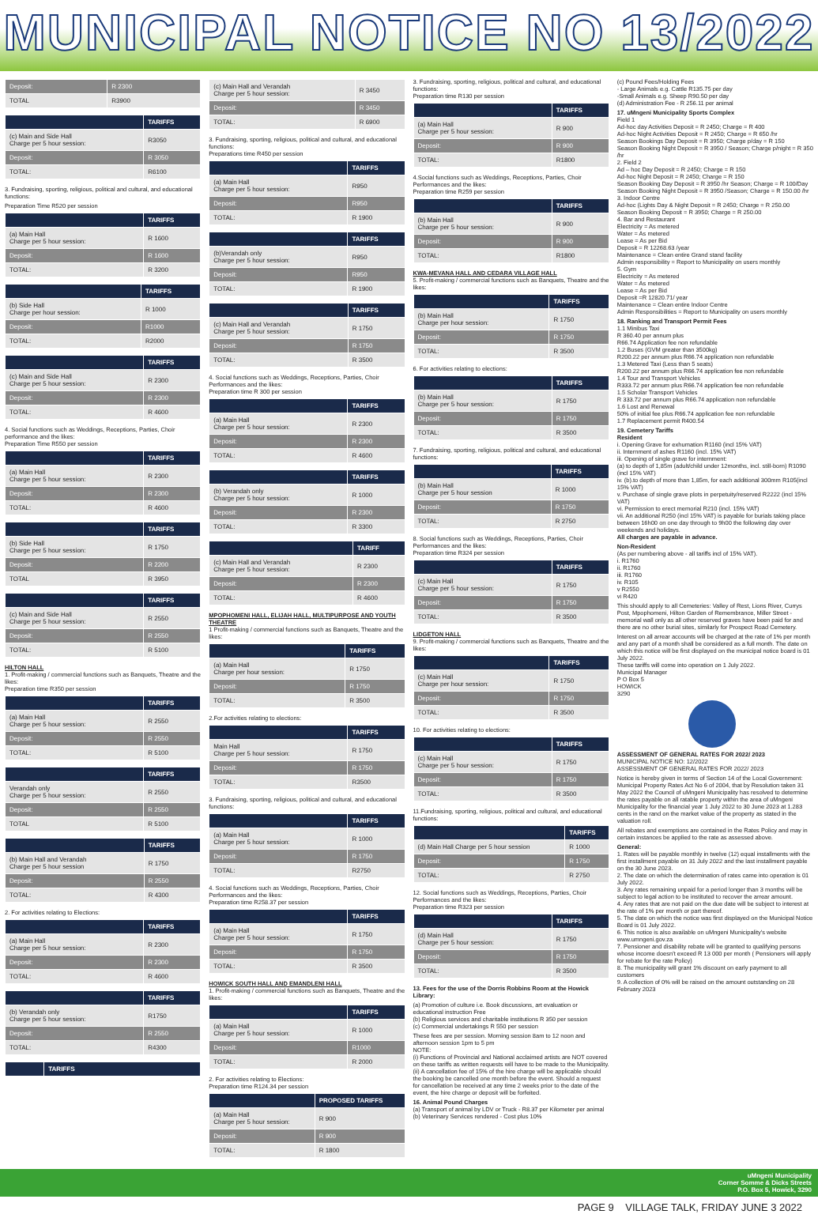MUNICIPAL NOTICE NO 13/2022
| Deposit: | R 2300 |
| TOTAL | R3900 |
| | TARIFFS |
| --- | --- |
| (c) Main and Side Hall Charge per 5 hour session: | R3050 |
| Deposit: | R 3050 |
| TOTAL: | R6100 |
3. Fundraising, sporting, religious, political and cultural, and educational functions:
Preparation Time R520 per session
| | TARIFFS |
| --- | --- |
| (a) Main Hall Charge per 5 hour session: | R 1600 |
| Deposit: | R 1600 |
| TOTAL: | R 3200 |
| | TARIFFS |
| --- | --- |
| (b) Side Hall Charge per hour session: | R 1000 |
| Deposit: | R1000 |
| TOTAL: | R2000 |
| | TARIFFS |
| --- | --- |
| (c) Main and Side Hall Charge per 5 hour session: | R 2300 |
| Deposit: | R 2300 |
| TOTAL: | R 4600 |
4. Social functions such as Weddings, Receptions, Parties, Choir performance and the likes:
Preparation Time R550 per session
| | TARIFFS |
| --- | --- |
| (a) Main Hall Charge per 5 hour session: | R 2300 |
| Deposit: | R 2300 |
| TOTAL: | R 4600 |
| | TARIFFS |
| --- | --- |
| (b) Side Hall Charge per 5 hour session: | R 1750 |
| Deposit: | R 2200 |
| TOTAL | R 3950 |
| | TARIFFS |
| --- | --- |
| (c) Main and Side Hall Charge per 5 hour session: | R 2550 |
| Deposit: | R 2550 |
| TOTAL: | R 5100 |
HILTON HALL
1. Profit-making / commercial functions such as Banquets, Theatre and the likes:
Preparation time R350 per session
| | TARIFFS |
| --- | --- |
| (a) Main Hall Charge per 5 hour session: | R 2550 |
| Deposit: | R 2550 |
| TOTAL: | R 5100 |
| | TARIFFS |
| --- | --- |
| Verandah only Charge per 5 hour session: | R 2550 |
| Deposit: | R 2550 |
| TOTAL | R 5100 |
| | TARIFFS |
| --- | --- |
| (b) Main Hall and Verandah Charge per 5 hour session | R 1750 |
| Deposit: | R 2550 |
| TOTAL: | R 4300 |
2. For activities relating to Elections:
| | TARIFFS |
| --- | --- |
| (a) Main Hall Charge per 5 hour session: | R 2300 |
| Deposit: | R 2300 |
| TOTAL: | R 4600 |
| | TARIFFS |
| --- | --- |
| (b) Verandah only Charge per 5 hour session: | R1750 |
| Deposit: | R 2550 |
| TOTAL: | R4300 |
| | TARIFFS |
| --- | --- |
| (c) Main Hall and Verandah Charge per 5 hour session: | R 3450 |
| Deposit: | R 3450 |
| TOTAL: | R 6900 |
3. Fundraising, sporting, religious, political and cultural, and educational functions:
Preparations time R450 per session
| | TARIFFS |
| --- | --- |
| (a) Main Hall Charge per 5 hour session: | R950 |
| Deposit: | R950 |
| TOTAL: | R 1900 |
| | TARIFFS |
| --- | --- |
| (b)Verandah only Charge per 5 hour session: | R950 |
| Deposit: | R950 |
| TOTAL: | R 1900 |
| | TARIFFS |
| --- | --- |
| (c) Main Hall and Verandah Charge per 5 hour session: | R 1750 |
| Deposit: | R 1750 |
| TOTAL: | R 3500 |
4. Social functions such as Weddings, Receptions, Parties, Choir Performances and the likes:
Preparation time R 300 per session
| | TARIFFS |
| --- | --- |
| (a) Main Hall Charge per 5 hour session: | R 2300 |
| Deposit: | R 2300 |
| TOTAL: | R 4600 |
| | TARIFFS |
| --- | --- |
| (b) Verandah only Charge per 5 hour session: | R 1000 |
| Deposit: | R 2300 |
| TOTAL: | R 3300 |
| | TARIFF |
| --- | --- |
| (c) Main Hall and Verandah Charge per 5 hour session: | R 2300 |
| Deposit: | R 2300 |
| TOTAL: | R 4600 |
MPOPHOMENI HALL, ELIJAH HALL, MULTIPURPOSE AND YOUTH THEATRE
1 Profit-making / commercial functions such as Banquets, Theatre and the likes:
| | TARIFFS |
| --- | --- |
| (a) Main Hall Charge per hour session: | R 1750 |
| Deposit: | R 1750 |
| TOTAL: | R 3500 |
2.For activities relating to elections:
| | TARIFFS |
| --- | --- |
| Main Hall Charge per 5 hour session: | R 1750 |
| Deposit: | R 1750 |
| TOTAL: | R3500 |
3. Fundraising, sporting, religious, political and cultural, and educational functions:
| | TARIFFS |
| --- | --- |
| (a) Main Hall Charge per 5 hour session: | R 1000 |
| Deposit: | R 1750 |
| TOTAL: | R2750 |
4. Social functions such as Weddings, Receptions, Parties, Choir Performances and the likes:
Preparation time R258.37 per session
| | TARIFFS |
| --- | --- |
| (a) Main Hall Charge per 5 hour session: | R 1750 |
| Deposit: | R 1750 |
| TOTAL: | R 3500 |
HOWICK SOUTH HALL AND EMANDLENI HALL
1. Profit-making / commercial functions such as Banquets, Theatre and the likes:
| | TARIFFS |
| --- | --- |
| (a) Main Hall Charge per 5 hour session: | R 1000 |
| Deposit: | R1000 |
| TOTAL: | R 2000 |
2. For activities relating to Elections:
Preparation time R124.34 per session
| | PROPOSED TARIFFS |
| --- | --- |
| (a) Main Hall Charge per 5 hour session: | R 900 |
| Deposit: | R 900 |
| TOTAL: | R 1800 |
3. Fundraising, sporting, religious, political and cultural, and educational functions:
Preparation time R130 per session
| | TARIFFS |
| --- | --- |
| (a) Main Hall Charge per 5 hour session: | R 900 |
| Deposit: | R 900 |
| TOTAL: | R1800 |
4.Social functions such as Weddings, Receptions, Parties, Choir Performances and the likes:
Preparation time R259 per session
| | TARIFFS |
| --- | --- |
| (b) Main Hall Charge per 5 hour session: | R 900 |
| Deposit: | R 900 |
| TOTAL: | R1800 |
KWA-MEVANA HALL AND CEDARA VILLAGE HALL
5. Profit-making / commercial functions such as Banquets, Theatre and the likes:
| | TARIFFS |
| --- | --- |
| (b) Main Hall Charge per hour session: | R 1750 |
| Deposit: | R 1750 |
| TOTAL: | R 3500 |
6. For activities relating to elections:
| | TARIFFS |
| --- | --- |
| (b) Main Hall Charge per 5 hour session: | R 1750 |
| Deposit: | R 1750 |
| TOTAL: | R 3500 |
7. Fundraising, sporting, religious, political and cultural, and educational functions:
| | TARIFFS |
| --- | --- |
| (b) Main Hall Charge per 5 hour session | R 1000 |
| Deposit: | R 1750 |
| TOTAL: | R 2750 |
8. Social functions such as Weddings, Receptions, Parties, Choir Performances and the likes:
Preparation time R324 per session
| | TARIFFS |
| --- | --- |
| (c) Main Hall Charge per 5 hour session: | R 1750 |
| Deposit: | R 1750 |
| TOTAL: | R 3500 |
LIDGETON HALL
9. Profit-making / commercial functions such as Banquets, Theatre and the likes:
| | TARIFFS |
| --- | --- |
| (c) Main Hall Charge per hour session: | R 1750 |
| Deposit: | R 1750 |
| TOTAL: | R 3500 |
10. For activities relating to elections:
| | TARIFFS |
| --- | --- |
| (c) Main Hall Charge per 5 hour session: | R 1750 |
| Deposit: | R 1750 |
| TOTAL: | R 3500 |
11.Fundraising, sporting, religious, political and cultural, and educational functions:
| | TARIFFS |
| --- | --- |
| (d) Main Hall Charge per 5 hour session | R 1000 |
| Deposit: | R 1750 |
| TOTAL: | R 2750 |
12. Social functions such as Weddings, Receptions, Parties, Choir Performances and the likes:
Preparation time R323 per session
| | TARIFFS |
| --- | --- |
| (d) Main Hall Charge per 5 hour session: | R 1750 |
| Deposit: | R 1750 |
| TOTAL: | R 3500 |
13. Fees for the use of the Dorris Robbins Room at the Howick Library:
(a) Promotion of culture i.e. Book discussions, art evaluation or educational instruction Free
(b) Religious services and charitable institutions R 350 per session
(c) Commercial undertakings R 550 per session
These fees are per session. Morning session 8am to 12 noon and afternoon session 1pm to 5 pm
NOTE:
(i) Functions of Provincial and National acclaimed artists are NOT covered on these tariffs as written requests will have to be made to the Municipality.
(ii) A cancellation fee of 15% of the hire charge will be applicable should the booking be cancelled one month before the event. Should a request for cancellation be received at any time 2 weeks prior to the date of the event, the hire charge or deposit will be forfeited.
16. Animal Pound Charges
(a) Transport of animal by LDV or Truck - R8.37 per Kilometer per animal
(b) Veterinary Services rendered - Cost plus 10%
(c) Pound Fees/Holding Fees
- Large Animals e.g. Cattle R135.75 per day
-Small Animals e.g. Sheep R90.50 per day
(d) Administration Fee - R 256.11 per animal
17. uMngeni Municipality Sports Complex
Field 1
Ad-hoc day Activities Deposit = R 2450; Charge = R 400
Ad-hoc Night Activities Deposit = R 2450; Charge = R 650 /hr
Season Bookings Day Deposit = R 3950; Charge p/day = R 150
Season Booking Night Deposit = R 3950 / Season; Charge p/night = R 350 /hr
2. Field 2
Ad – hoc Day Deposit = R 2450; Charge = R 150
Ad-hoc Night Deposit = R 2450; Charge = R 150
Season Booking Day Deposit = R 3950 /hr Season; Charge = R 100/Day
Season Booking Night Deposit = R 3950 /Season; Charge = R 150.00 /hr
3. Indoor Centre
Ad-hoc (Lights Day & Night Deposit = R 2450; Charge = R 250.00
Season Booking Deposit = R 3950; Charge = R 250.00
4. Bar and Restaurant
Electricity = As metered
Water = As metered
Lease = As per Bid
Deposit = R 12268.63 /year
Maintenance = Clean entire Grand stand facility
Admin responsibility = Report to Municipality on users monthly
5. Gym
Electricity = As metered
Water = As metered
Lease = As per Bid
Deposit =R 12820.71/ year
Maintenance = Clean entire Indoor Centre
Admin Responsibilities = Report to Municipality on users monthly
18. Ranking and Transport Permit Fees
1.1 Minibus Taxi
R 360.40 per annum plus
R66.74 Application fee non refundable
1.2 Buses (GVM greater than 3500kg)
R200.22 per annum plus R66.74 application non refundable
1.3 Metered Taxi (Less than 5 seats)
R200.22 per annum plus R66.74 application fee non refundable
1.4 Tour and Transport Vehicles
R333.72 per annum plus R66.74 application fee non refundable
1.5 Scholar Transport Vehicles
R 333.72 per annum plus R66.74 application non refundable
1.6 Lost and Renewal
50% of initial fee plus R66.74 application fee non refundable
1.7 Replacement permit R400.54
19. Cemetery Tariffs
Resident
i. Opening Grave for exhumation R1160 (incl 15% VAT)
ii. Internment of ashes R1160 (incl. 15% VAT)
iii. Opening of single grave for internment:
(a) to depth of 1,85m (adult/child under 12months, incl. still-born) R1090 (incl 15% VAT)
iv. (b).to depth of more than 1,85m, for each additional 300mm R105(incl 15% VAT)
v. Purchase of single grave plots in perpetuity/reserved R2222 (incl 15% VAT)
vi. Permission to erect memorial R210 (incl. 15% VAT)
vii. An additional R250 (incl 15% VAT) is payable for burials taking place between 16h00 on one day through to 9h00 the following day over weekends and holidays.
All charges are payable in advance.
Non-Resident
(As per numbering above - all tariffs incl of 15% VAT).
i. R1760
ii. R1760
iii. R1760
iv. R105
v R2550
vi R420
This should apply to all Cemeteries: Valley of Rest, Lions River, Currys Post, Mpophomeni, Hilton Garden of Remembrance, Miller Street - memorial wall only as all other reserved graves have been paid for and there are no other burial sites, similarly for Prospect Road Cemetery.
Interest on all arrear accounts will be charged at the rate of 1% per month and any part of a month shall be considered as a full month. The date on which this notice will be first displayed on the municipal notice board is 01 July 2022.
These tariffs will come into operation on 1 July 2022.
Municipal Manager
P O Box 5
HOWICK
3290
ASSESSMENT OF GENERAL RATES FOR 2022/ 2023
MUNICIPAL NOTICE NO: 12/2022
ASSESSMENT OF GENERAL RATES FOR 2022/ 2023
Notice is hereby given in terms of Section 14 of the Local Government: Municipal Property Rates Act No 6 of 2004, that by Resolution taken 31 May 2022 the Council of uMngeni Municipality has resolved to determine the rates payable on all ratable property within the area of uMngeni Municipality for the financial year 1 July 2022 to 30 June 2023 at 1.283 cents in the rand on the market value of the property as stated in the valuation roll.
All rebates and exemptions are contained in the Rates Policy and may in certain instances be applied to the rate as assessed above.
General:
1. Rates will be payable monthly in twelve (12) equal installments with the first installment payable on 31 July 2022 and the last installment payable on the 30 June 2023.
2. The date on which the determination of rates came into operation is 01 July 2022.
3. Any rates remaining unpaid for a period longer than 3 months will be subject to legal action to be instituted to recover the arrear amount.
4. Any rates that are not paid on the due date will be subject to interest at the rate of 1% per month or part thereof.
5. The date on which the notice was first displayed on the Municipal Notice Board is 01 July 2022.
6. This notice is also available on uMngeni Municipality's website www.umngeni.gov.za
7. Pensioner and disability rebate will be granted to qualifying persons whose income doesn't exceed R 13 000 per month ( Pensioners will apply for rebate for the rate Policy)
8. The municipality will grant 1% discount on early payment to all customers
9. A collection of 0% will be raised on the amount outstanding on 28 February 2023
uMngeni Municipality
Corner Somme & Dicks Streets
P.O. Box 5, Howick, 3290
PAGE 9 VILLAGE TALK, FRIDAY JUNE 3 2022